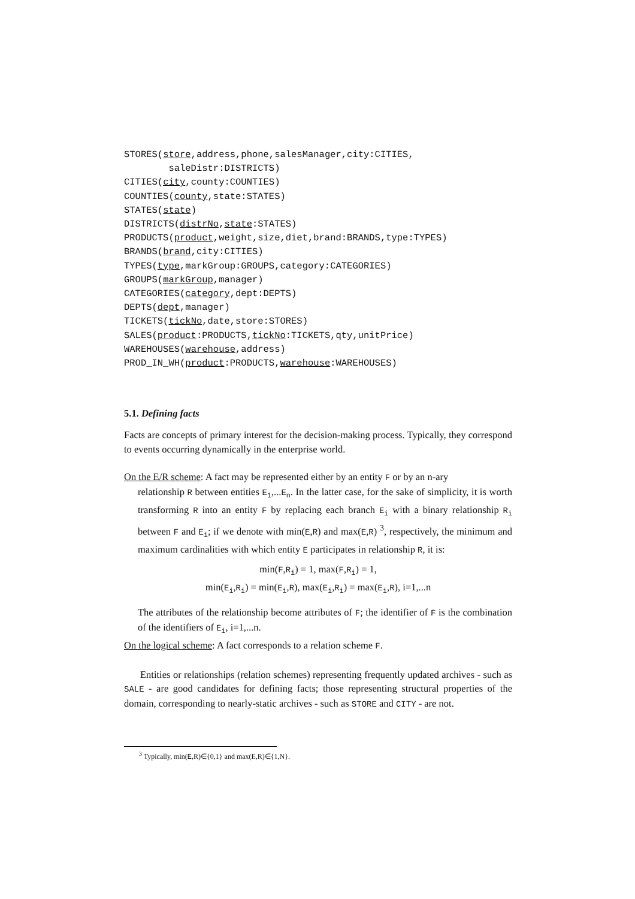STORES(store,address,phone,salesManager,city:CITIES,
saleDistr:DISTRICTS)
CITIES(city,county:COUNTIES)
COUNTIES(county,state:STATES)
STATES(state)
DISTRICTS(distrNo,state:STATES)
PRODUCTS(product,weight,size,diet,brand:BRANDS,type:TYPES)
BRANDS(brand,city:CITIES)
TYPES(type,markGroup:GROUPS,category:CATEGORIES)
GROUPS(markGroup,manager)
CATEGORIES(category,dept:DEPTS)
DEPTS(dept,manager)
TICKETS(tickNo,date,store:STORES)
SALES(product:PRODUCTS,tickNo:TICKETS,qty,unitPrice)
WAREHOUSES(warehouse,address)
PROD_IN_WH(product:PRODUCTS,warehouse:WAREHOUSES)
5.1. Defining facts
Facts are concepts of primary interest for the decision-making process. Typically, they correspond to events occurring dynamically in the enterprise world.
On the E/R scheme: A fact may be represented either by an entity F or by an n-ary
relationship R between entities E<sub>1</sub>,...E<sub>n</sub>. In the latter case, for the sake of simplicity, it is worth transforming R into an entity F by replacing each branch E<sub>i</sub> with a binary relationship R<sub>i</sub> between F and E<sub>i</sub>; if we denote with min(E,R) and max(E,R) <sup>3</sup>, respectively, the minimum and maximum cardinalities with which entity E participates in relationship R, it is:
min(F,R<sub>i</sub>) = 1, max(F,R<sub>i</sub>) = 1,
min(E<sub>i</sub>,R<sub>i</sub>) = min(E<sub>i</sub>,R), max(E<sub>i</sub>,R<sub>i</sub>) = max(E<sub>i</sub>,R), i=1,...n
The attributes of the relationship become attributes of F; the identifier of F is the combination of the identifiers of E<sub>i</sub>, i=1,...n.
On the logical scheme: A fact corresponds to a relation scheme F.
Entities or relationships (relation schemes) representing frequently updated archives - such as SALE - are good candidates for defining facts; those representing structural properties of the domain, corresponding to nearly-static archives - such as STORE and CITY - are not.
<sup>3</sup> Typically, min(E,R)∈{0,1} and max(E,R)∈{1,N}.